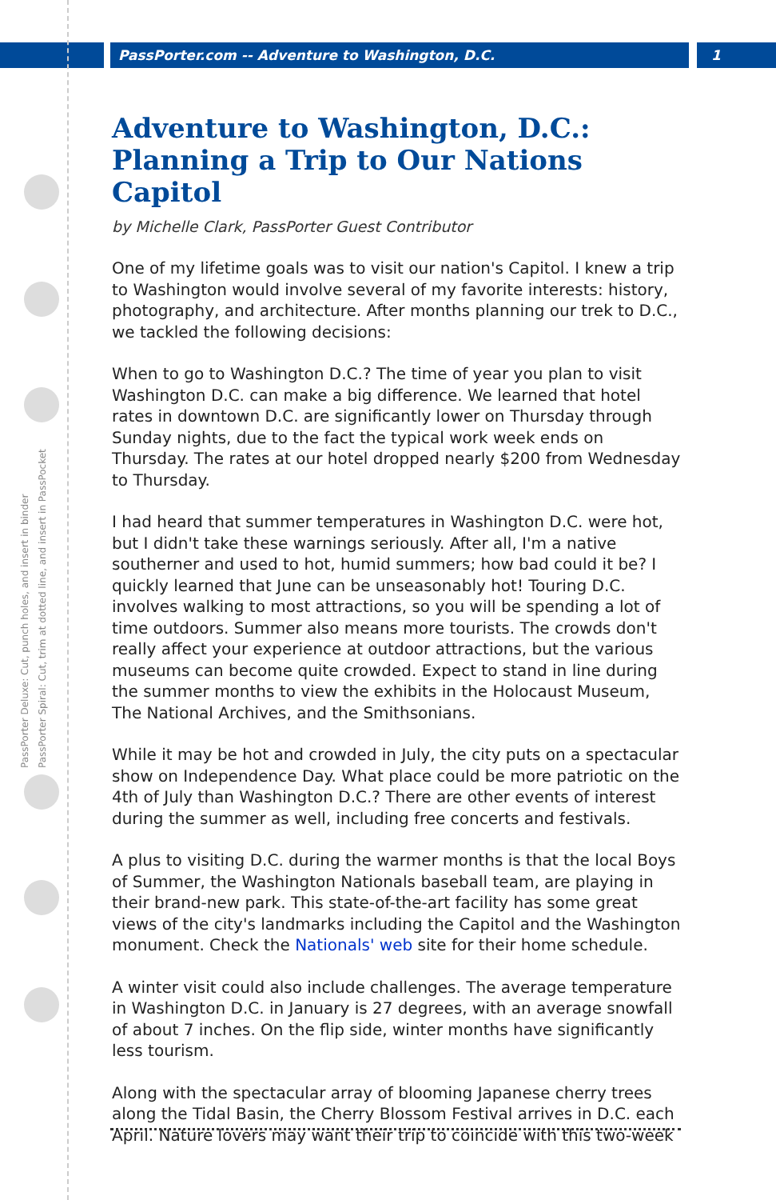PassPorter.com -- Adventure to Washington, D.C. 1
PassPorter Deluxe: Cut, punch holes, and insert in binder
PassPorter Spiral: Cut, trim at dotted line, and insert in PassPocket
Adventure to Washington, D.C.:
Planning a Trip to Our Nations Capitol
by Michelle Clark, PassPorter Guest Contributor
One of my lifetime goals was to visit our nation's Capitol. I knew a trip to Washington would involve several of my favorite interests: history, photography, and architecture. After months planning our trek to D.C., we tackled the following decisions:
When to go to Washington D.C.? The time of year you plan to visit Washington D.C. can make a big difference. We learned that hotel rates in downtown D.C. are significantly lower on Thursday through Sunday nights, due to the fact the typical work week ends on Thursday. The rates at our hotel dropped nearly $200 from Wednesday to Thursday.
I had heard that summer temperatures in Washington D.C. were hot, but I didn't take these warnings seriously. After all, I'm a native southerner and used to hot, humid summers; how bad could it be? I quickly learned that June can be unseasonably hot! Touring D.C. involves walking to most attractions, so you will be spending a lot of time outdoors. Summer also means more tourists. The crowds don't really affect your experience at outdoor attractions, but the various museums can become quite crowded. Expect to stand in line during the summer months to view the exhibits in the Holocaust Museum, The National Archives, and the Smithsonians.
While it may be hot and crowded in July, the city puts on a spectacular show on Independence Day. What place could be more patriotic on the 4th of July than Washington D.C.? There are other events of interest during the summer as well, including free concerts and festivals.
A plus to visiting D.C. during the warmer months is that the local Boys of Summer, the Washington Nationals baseball team, are playing in their brand-new park. This state-of-the-art facility has some great views of the city's landmarks including the Capitol and the Washington monument. Check the Nationals' web site for their home schedule.
A winter visit could also include challenges. The average temperature in Washington D.C. in January is 27 degrees, with an average snowfall of about 7 inches. On the flip side, winter months have significantly less tourism.
Along with the spectacular array of blooming Japanese cherry trees along the Tidal Basin, the Cherry Blossom Festival arrives in D.C. each April. Nature lovers may want their trip to coincide with this two-week